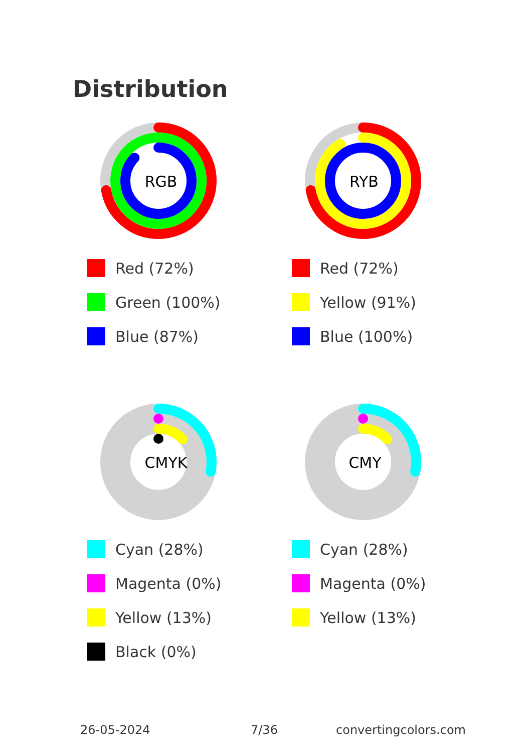Distribution
RGB
Red (72%)
Green (100%)
Blue (87%)
RYB
Red (72%)
Yellow (91%)
Blue (100%)
CMYK
Cyan (28%)
Magenta (0%)
Yellow (13%)
Black (0%)
CMY
Cyan (28%)
Magenta (0%)
Yellow (13%)
26-05-2024 7/36 convertingcolors.com